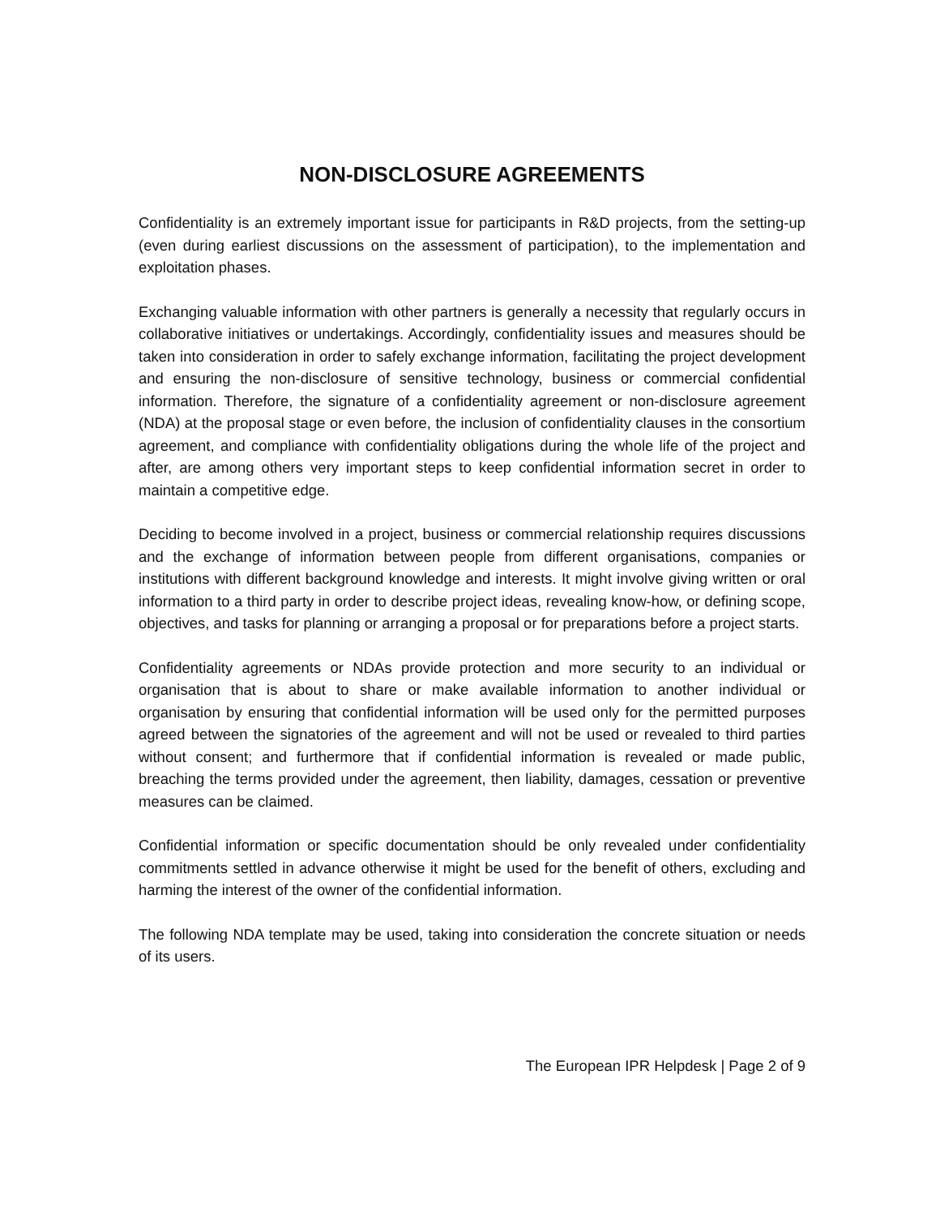NON-DISCLOSURE AGREEMENTS
Confidentiality is an extremely important issue for participants in R&D projects, from the setting-up (even during earliest discussions on the assessment of participation), to the implementation and exploitation phases.
Exchanging valuable information with other partners is generally a necessity that regularly occurs in collaborative initiatives or undertakings. Accordingly, confidentiality issues and measures should be taken into consideration in order to safely exchange information, facilitating the project development and ensuring the non-disclosure of sensitive technology, business or commercial confidential information. Therefore, the signature of a confidentiality agreement or non-disclosure agreement (NDA) at the proposal stage or even before, the inclusion of confidentiality clauses in the consortium agreement, and compliance with confidentiality obligations during the whole life of the project and after, are among others very important steps to keep confidential information secret in order to maintain a competitive edge.
Deciding to become involved in a project, business or commercial relationship requires discussions and the exchange of information between people from different organisations, companies or institutions with different background knowledge and interests. It might involve giving written or oral information to a third party in order to describe project ideas, revealing know-how, or defining scope, objectives, and tasks for planning or arranging a proposal or for preparations before a project starts.
Confidentiality agreements or NDAs provide protection and more security to an individual or organisation that is about to share or make available information to another individual or organisation by ensuring that confidential information will be used only for the permitted purposes agreed between the signatories of the agreement and will not be used or revealed to third parties without consent; and furthermore that if confidential information is revealed or made public, breaching the terms provided under the agreement, then liability, damages, cessation or preventive measures can be claimed.
Confidential information or specific documentation should be only revealed under confidentiality commitments settled in advance otherwise it might be used for the benefit of others, excluding and harming the interest of the owner of the confidential information.
The following NDA template may be used, taking into consideration the concrete situation or needs of its users.
The European IPR Helpdesk | Page 2 of 9